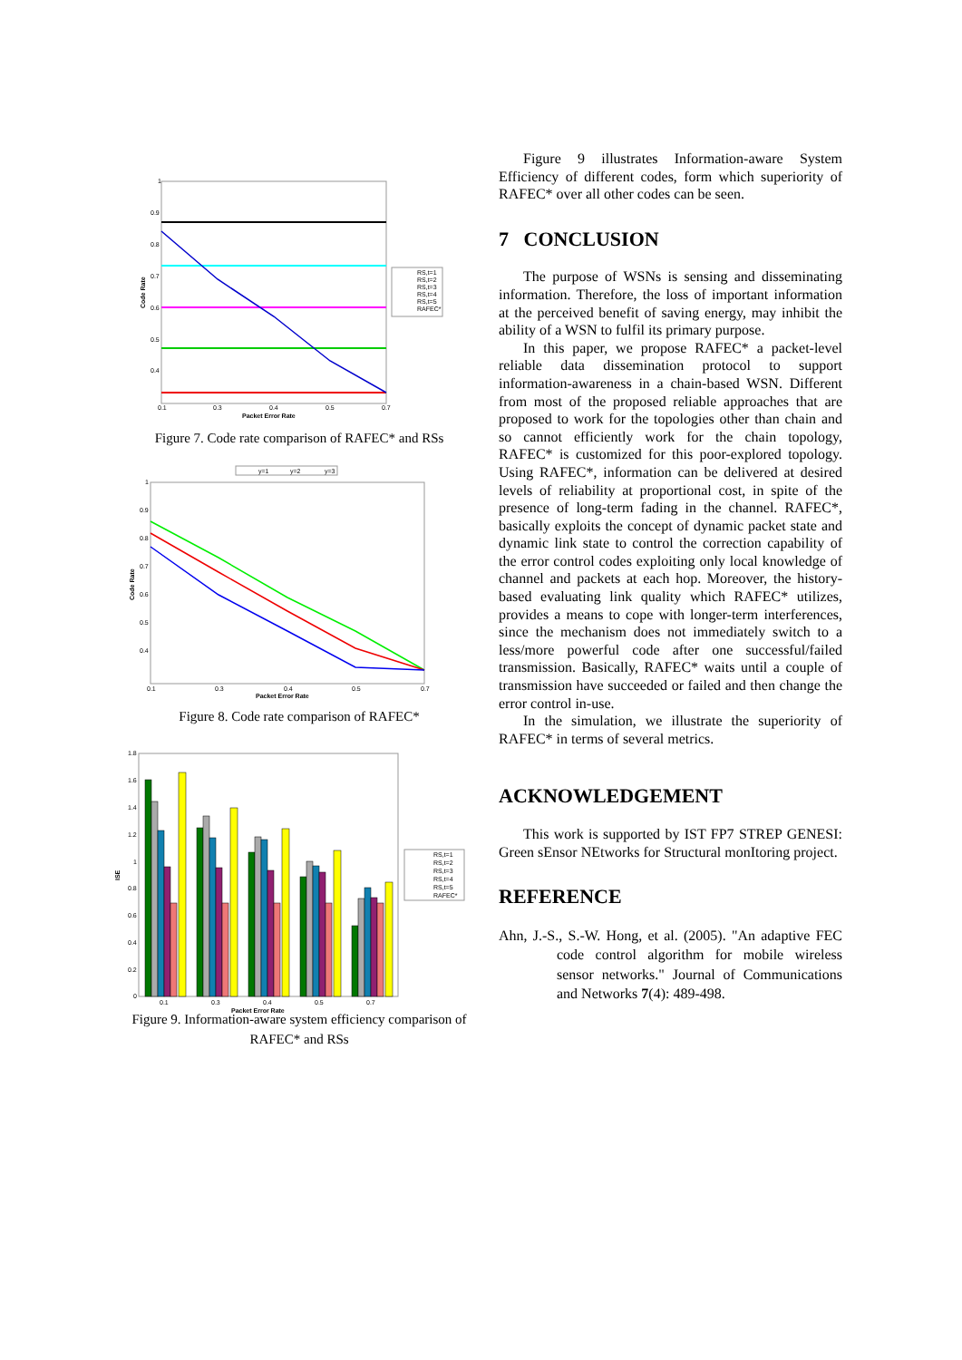1
0.9
0.8
0.7
0.6
0.5
0.4
0.1
0.3
0.4
0.5
0.7
Packet Error Rate
Code Rate
RS,t=1
RS,t=2
RS,t=3
RS,t=4
RS,t=5
RAFEC*
Figure 7. Code rate comparison of RAFEC* and RSs
y=1
y=2
y=3
1
0.9
0.8
0.7
0.6
0.5
0.4
0.1
0.3
0.4
0.5
0.7
Packet Error Rate
Code Rate
Figure 8. Code rate comparison of RAFEC*
1.8
1.6
1.4
1.2
1
0.8
0.6
0.4
0.2
0
0.1
0.3
0.4
0.5
0.7
Packet Error Rate
ISE
RS,t=1
RS,t=2
RS,t=3
RS,t=4
RS,t=5
RAFEC*
Figure 9. Information-aware system efficiency comparison of RAFEC* and RSs
Figure 9 illustrates Information-aware System Efficiency of different codes, form which superiority of RAFEC* over all other codes can be seen.
7 CONCLUSION
The purpose of WSNs is sensing and disseminating information. Therefore, the loss of important information at the perceived benefit of saving energy, may inhibit the ability of a WSN to fulfil its primary purpose.
In this paper, we propose RAFEC* a packet-level reliable data dissemination protocol to support information-awareness in a chain-based WSN. Different from most of the proposed reliable approaches that are proposed to work for the topologies other than chain and so cannot efficiently work for the chain topology, RAFEC* is customized for this poor-explored topology. Using RAFEC*, information can be delivered at desired levels of reliability at proportional cost, in spite of the presence of long-term fading in the channel. RAFEC*, basically exploits the concept of dynamic packet state and dynamic link state to control the correction capability of the error control codes exploiting only local knowledge of channel and packets at each hop. Moreover, the history-based evaluating link quality which RAFEC* utilizes, provides a means to cope with longer-term interferences, since the mechanism does not immediately switch to a less/more powerful code after one successful/failed transmission. Basically, RAFEC* waits until a couple of transmission have succeeded or failed and then change the error control in-use.
In the simulation, we illustrate the superiority of RAFEC* in terms of several metrics.
ACKNOWLEDGEMENT
This work is supported by IST FP7 STREP GENESI: Green sEnsor NEtworks for Structural monItoring project.
REFERENCE
Ahn, J.-S., S.-W. Hong, et al. (2005). "An adaptive FEC code control algorithm for mobile wireless sensor networks." Journal of Communications and Networks 7(4): 489-498.